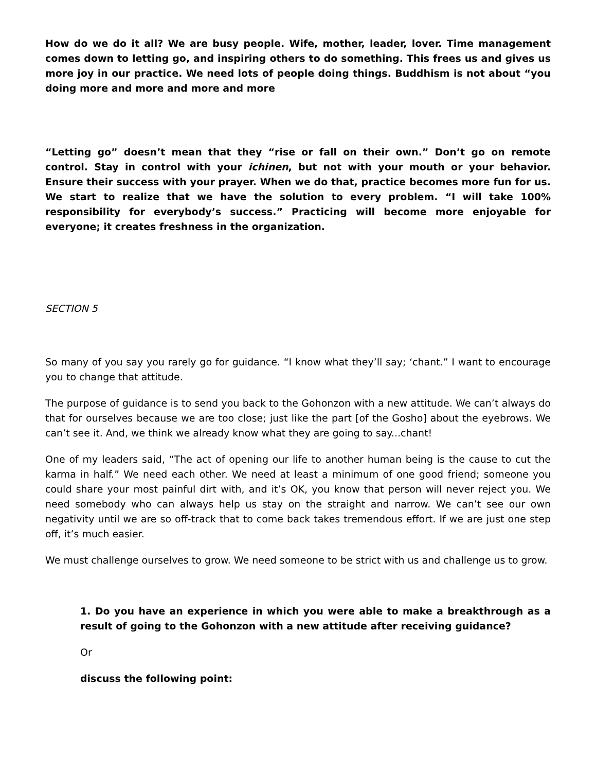How do we do it all? We are busy people. Wife, mother, leader, lover. Time management comes down to letting go, and inspiring others to do something. This frees us and gives us more joy in our practice. We need lots of people doing things. Buddhism is not about “you doing more and more and more and more
“Letting go” doesn’t mean that they “rise or fall on their own.” Don’t go on remote control. Stay in control with your ichinen, but not with your mouth or your behavior. Ensure their success with your prayer. When we do that, practice becomes more fun for us. We start to realize that we have the solution to every problem. “I will take 100% responsibility for everybody’s success.” Practicing will become more enjoyable for everyone; it creates freshness in the organization.
SECTION 5
So many of you say you rarely go for guidance. “I know what they’ll say; ‘chant.” I want to encourage you to change that attitude.
The purpose of guidance is to send you back to the Gohonzon with a new attitude. We can’t always do that for ourselves because we are too close; just like the part [of the Gosho] about the eyebrows. We can’t see it. And, we think we already know what they are going to say...chant!
One of my leaders said, “The act of opening our life to another human being is the cause to cut the karma in half.” We need each other. We need at least a minimum of one good friend; someone you could share your most painful dirt with, and it’s OK, you know that person will never reject you. We need somebody who can always help us stay on the straight and narrow. We can’t see our own negativity until we are so off-track that to come back takes tremendous effort. If we are just one step off, it’s much easier.
We must challenge ourselves to grow. We need someone to be strict with us and challenge us to grow.
1. Do you have an experience in which you were able to make a breakthrough as a result of going to the Gohonzon with a new attitude after receiving guidance?
Or
discuss the following point: